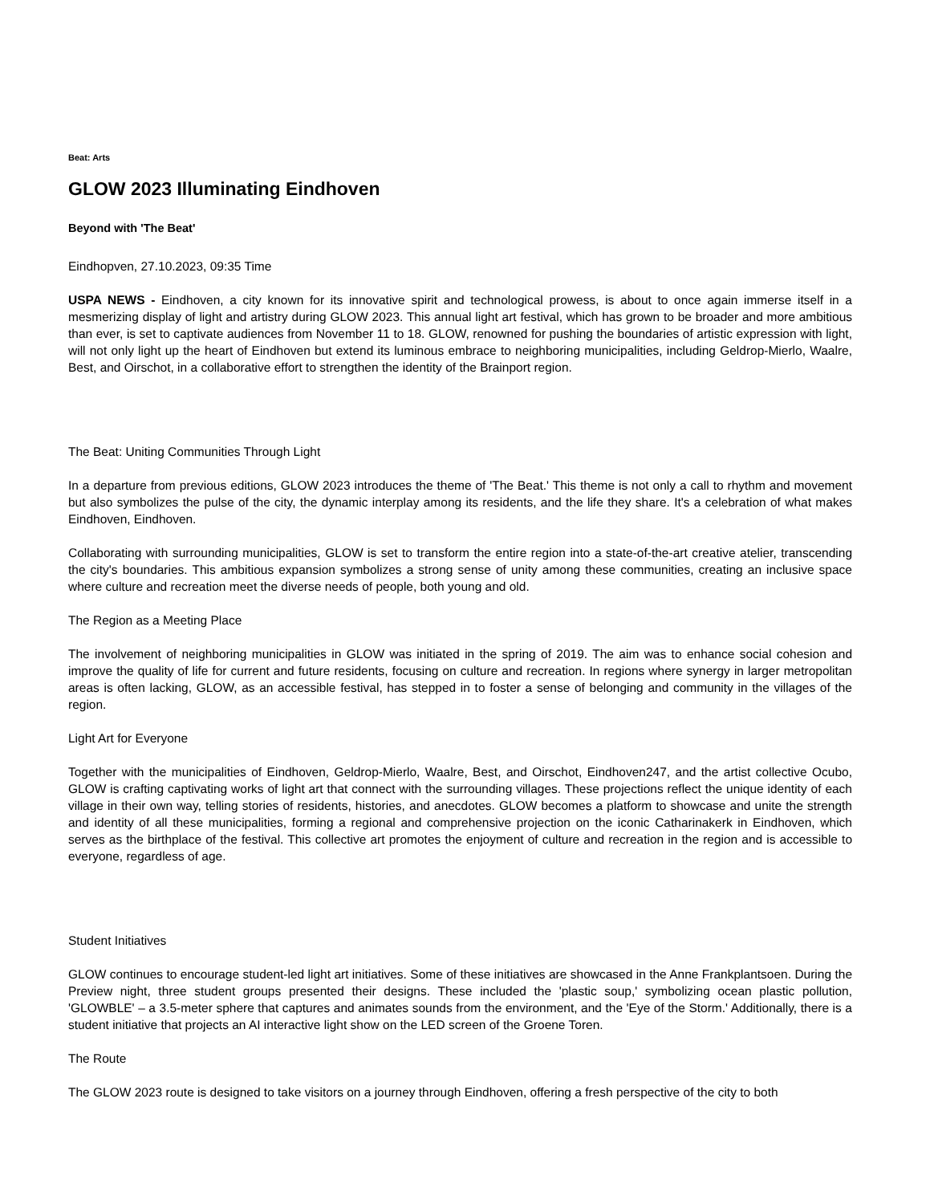Beat: Arts
GLOW 2023 Illuminating Eindhoven
Beyond with 'The Beat'
Eindhopven, 27.10.2023, 09:35 Time
USPA NEWS - Eindhoven, a city known for its innovative spirit and technological prowess, is about to once again immerse itself in a mesmerizing display of light and artistry during GLOW 2023. This annual light art festival, which has grown to be broader and more ambitious than ever, is set to captivate audiences from November 11 to 18. GLOW, renowned for pushing the boundaries of artistic expression with light, will not only light up the heart of Eindhoven but extend its luminous embrace to neighboring municipalities, including Geldrop-Mierlo, Waalre, Best, and Oirschot, in a collaborative effort to strengthen the identity of the Brainport region.
The Beat: Uniting Communities Through Light
In a departure from previous editions, GLOW 2023 introduces the theme of 'The Beat.' This theme is not only a call to rhythm and movement but also symbolizes the pulse of the city, the dynamic interplay among its residents, and the life they share. It's a celebration of what makes Eindhoven, Eindhoven.
Collaborating with surrounding municipalities, GLOW is set to transform the entire region into a state-of-the-art creative atelier, transcending the city's boundaries. This ambitious expansion symbolizes a strong sense of unity among these communities, creating an inclusive space where culture and recreation meet the diverse needs of people, both young and old.
The Region as a Meeting Place
The involvement of neighboring municipalities in GLOW was initiated in the spring of 2019. The aim was to enhance social cohesion and improve the quality of life for current and future residents, focusing on culture and recreation. In regions where synergy in larger metropolitan areas is often lacking, GLOW, as an accessible festival, has stepped in to foster a sense of belonging and community in the villages of the region.
Light Art for Everyone
Together with the municipalities of Eindhoven, Geldrop-Mierlo, Waalre, Best, and Oirschot, Eindhoven247, and the artist collective Ocubo, GLOW is crafting captivating works of light art that connect with the surrounding villages. These projections reflect the unique identity of each village in their own way, telling stories of residents, histories, and anecdotes. GLOW becomes a platform to showcase and unite the strength and identity of all these municipalities, forming a regional and comprehensive projection on the iconic Catharinakerk in Eindhoven, which serves as the birthplace of the festival. This collective art promotes the enjoyment of culture and recreation in the region and is accessible to everyone, regardless of age.
Student Initiatives
GLOW continues to encourage student-led light art initiatives. Some of these initiatives are showcased in the Anne Frankplantsoen. During the Preview night, three student groups presented their designs. These included the 'plastic soup,' symbolizing ocean plastic pollution, 'GLOWBLE' – a 3.5-meter sphere that captures and animates sounds from the environment, and the 'Eye of the Storm.' Additionally, there is a student initiative that projects an AI interactive light show on the LED screen of the Groene Toren.
The Route
The GLOW 2023 route is designed to take visitors on a journey through Eindhoven, offering a fresh perspective of the city to both